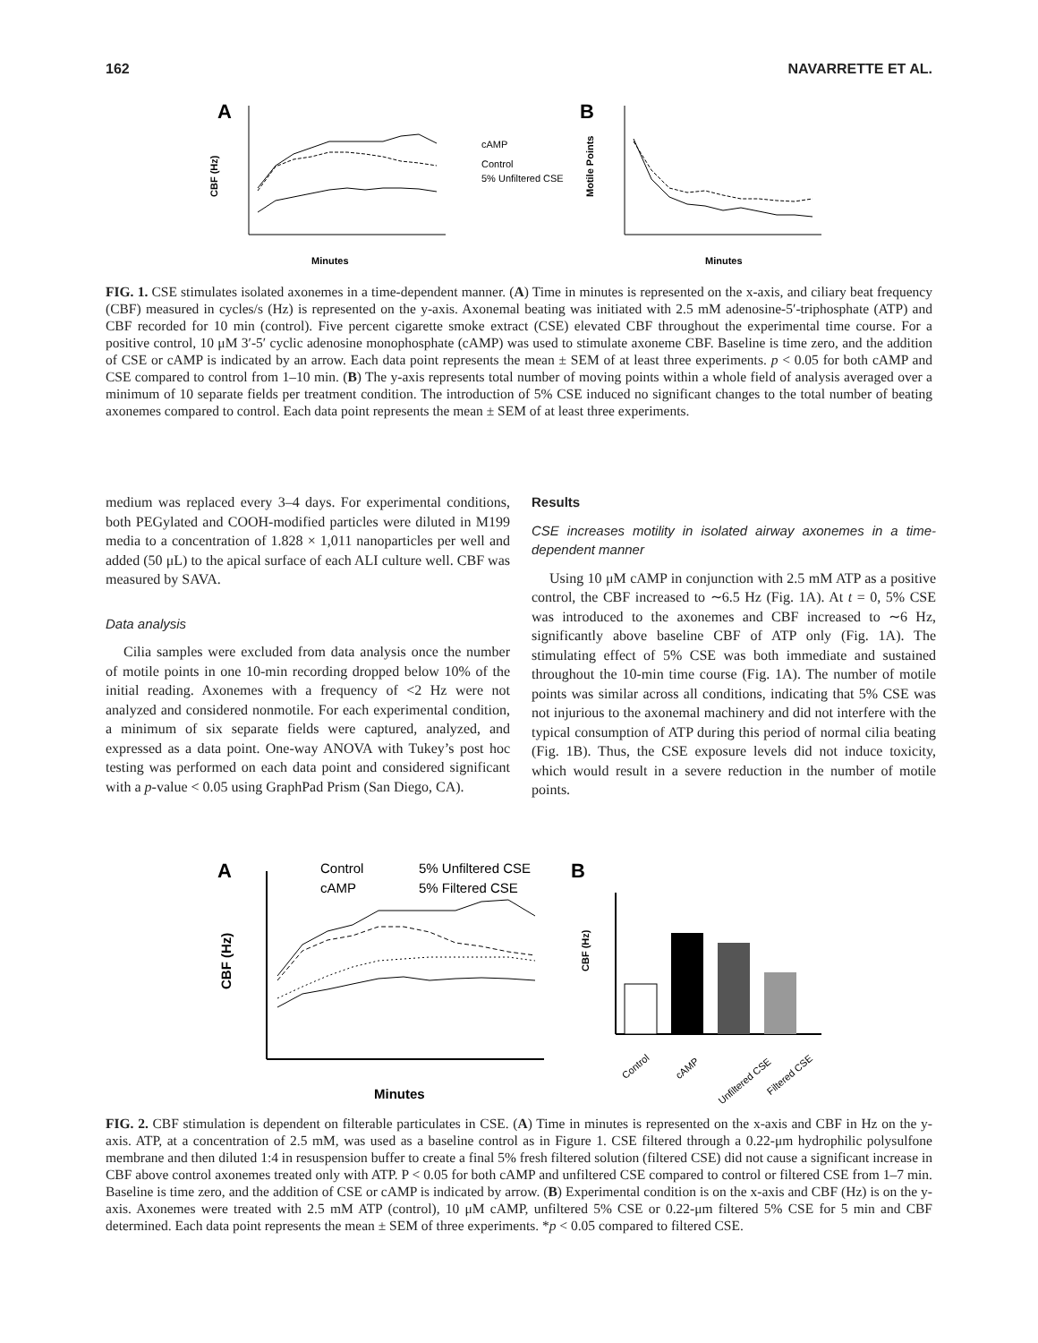162 NAVARRETTE ET AL.
A
CBF (Hz)
Minutes
cAMP
Control
5% Unfiltered CSE
B
Motile Points
Minutes
FIG. 1. CSE stimulates isolated axonemes in a time-dependent manner. (A) Time in minutes is represented on the x-axis, and ciliary beat frequency (CBF) measured in cycles/s (Hz) is represented on the y-axis. Axonemal beating was initiated with 2.5 mM adenosine-5′-triphosphate (ATP) and CBF recorded for 10 min (control). Five percent cigarette smoke extract (CSE) elevated CBF throughout the experimental time course. For a positive control, 10 μM 3′-5′ cyclic adenosine monophosphate (cAMP) was used to stimulate axoneme CBF. Baseline is time zero, and the addition of CSE or cAMP is indicated by an arrow. Each data point represents the mean ± SEM of at least three experiments. p < 0.05 for both cAMP and CSE compared to control from 1–10 min. (B) The y-axis represents total number of moving points within a whole field of analysis averaged over a minimum of 10 separate fields per treatment condition. The introduction of 5% CSE induced no significant changes to the total number of beating axonemes compared to control. Each data point represents the mean ± SEM of at least three experiments.
medium was replaced every 3–4 days. For experimental conditions, both PEGylated and COOH-modified particles were diluted in M199 media to a concentration of 1.828 × 1,011 nanoparticles per well and added (50 μL) to the apical surface of each ALI culture well. CBF was measured by SAVA.
Data analysis
Cilia samples were excluded from data analysis once the number of motile points in one 10-min recording dropped below 10% of the initial reading. Axonemes with a frequency of <2 Hz were not analyzed and considered nonmotile. For each experimental condition, a minimum of six separate fields were captured, analyzed, and expressed as a data point. One-way ANOVA with Tukey’s post hoc testing was performed on each data point and considered significant with a p-value < 0.05 using GraphPad Prism (San Diego, CA).
Results
CSE increases motility in isolated airway axonemes in a time-dependent manner
Using 10 μM cAMP in conjunction with 2.5 mM ATP as a positive control, the CBF increased to ∼6.5 Hz (Fig. 1A). At t = 0, 5% CSE was introduced to the axonemes and CBF increased to ∼6 Hz, significantly above baseline CBF of ATP only (Fig. 1A). The stimulating effect of 5% CSE was both immediate and sustained throughout the 10-min time course (Fig. 1A). The number of motile points was similar across all conditions, indicating that 5% CSE was not injurious to the axonemal machinery and did not interfere with the typical consumption of ATP during this period of normal cilia beating (Fig. 1B). Thus, the CSE exposure levels did not induce toxicity, which would result in a severe reduction in the number of motile points.
A
Control
5% Unfiltered CSE
cAMP
5% Filtered CSE
CBF (Hz)
Minutes
B
CBF (Hz)
Control
cAMP
Unfiltered CSE
Filtered CSE
FIG. 2. CBF stimulation is dependent on filterable particulates in CSE. (A) Time in minutes is represented on the x-axis and CBF in Hz on the y-axis. ATP, at a concentration of 2.5 mM, was used as a baseline control as in Figure 1. CSE filtered through a 0.22-μm hydrophilic polysulfone membrane and then diluted 1:4 in resuspension buffer to create a final 5% fresh filtered solution (filtered CSE) did not cause a significant increase in CBF above control axonemes treated only with ATP. P < 0.05 for both cAMP and unfiltered CSE compared to control or filtered CSE from 1–7 min. Baseline is time zero, and the addition of CSE or cAMP is indicated by arrow. (B) Experimental condition is on the x-axis and CBF (Hz) is on the y-axis. Axonemes were treated with 2.5 mM ATP (control), 10 μM cAMP, unfiltered 5% CSE or 0.22-μm filtered 5% CSE for 5 min and CBF determined. Each data point represents the mean ± SEM of three experiments. *p < 0.05 compared to filtered CSE.